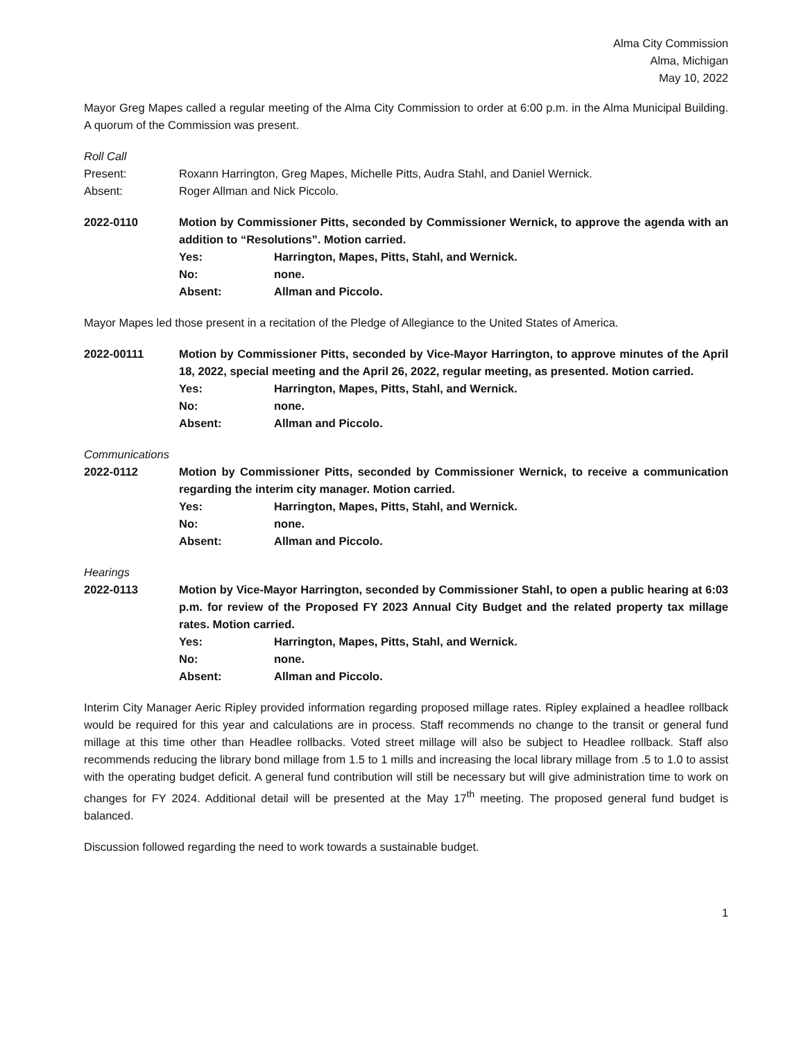Alma City Commission
Alma, Michigan
May 10, 2022
Mayor Greg Mapes called a regular meeting of the Alma City Commission to order at 6:00 p.m. in the Alma Municipal Building. A quorum of the Commission was present.
Roll Call
Present: Roxann Harrington, Greg Mapes, Michelle Pitts, Audra Stahl, and Daniel Wernick.
Absent: Roger Allman and Nick Piccolo.
2022-0110 Motion by Commissioner Pitts, seconded by Commissioner Wernick, to approve the agenda with an addition to “Resolutions”. Motion carried.
Yes: Harrington, Mapes, Pitts, Stahl, and Wernick.
No: none.
Absent: Allman and Piccolo.
Mayor Mapes led those present in a recitation of the Pledge of Allegiance to the United States of America.
2022-00111 Motion by Commissioner Pitts, seconded by Vice-Mayor Harrington, to approve minutes of the April 18, 2022, special meeting and the April 26, 2022, regular meeting, as presented. Motion carried.
Yes: Harrington, Mapes, Pitts, Stahl, and Wernick.
No: none.
Absent: Allman and Piccolo.
Communications
2022-0112 Motion by Commissioner Pitts, seconded by Commissioner Wernick, to receive a communication regarding the interim city manager. Motion carried.
Yes: Harrington, Mapes, Pitts, Stahl, and Wernick.
No: none.
Absent: Allman and Piccolo.
Hearings
2022-0113 Motion by Vice-Mayor Harrington, seconded by Commissioner Stahl, to open a public hearing at 6:03 p.m. for review of the Proposed FY 2023 Annual City Budget and the related property tax millage rates. Motion carried.
Yes: Harrington, Mapes, Pitts, Stahl, and Wernick.
No: none.
Absent: Allman and Piccolo.
Interim City Manager Aeric Ripley provided information regarding proposed millage rates. Ripley explained a headlee rollback would be required for this year and calculations are in process. Staff recommends no change to the transit or general fund millage at this time other than Headlee rollbacks. Voted street millage will also be subject to Headlee rollback. Staff also recommends reducing the library bond millage from 1.5 to 1 mills and increasing the local library millage from .5 to 1.0 to assist with the operating budget deficit. A general fund contribution will still be necessary but will give administration time to work on changes for FY 2024. Additional detail will be presented at the May 17<sup>th</sup> meeting. The proposed general fund budget is balanced.
Discussion followed regarding the need to work towards a sustainable budget.
1